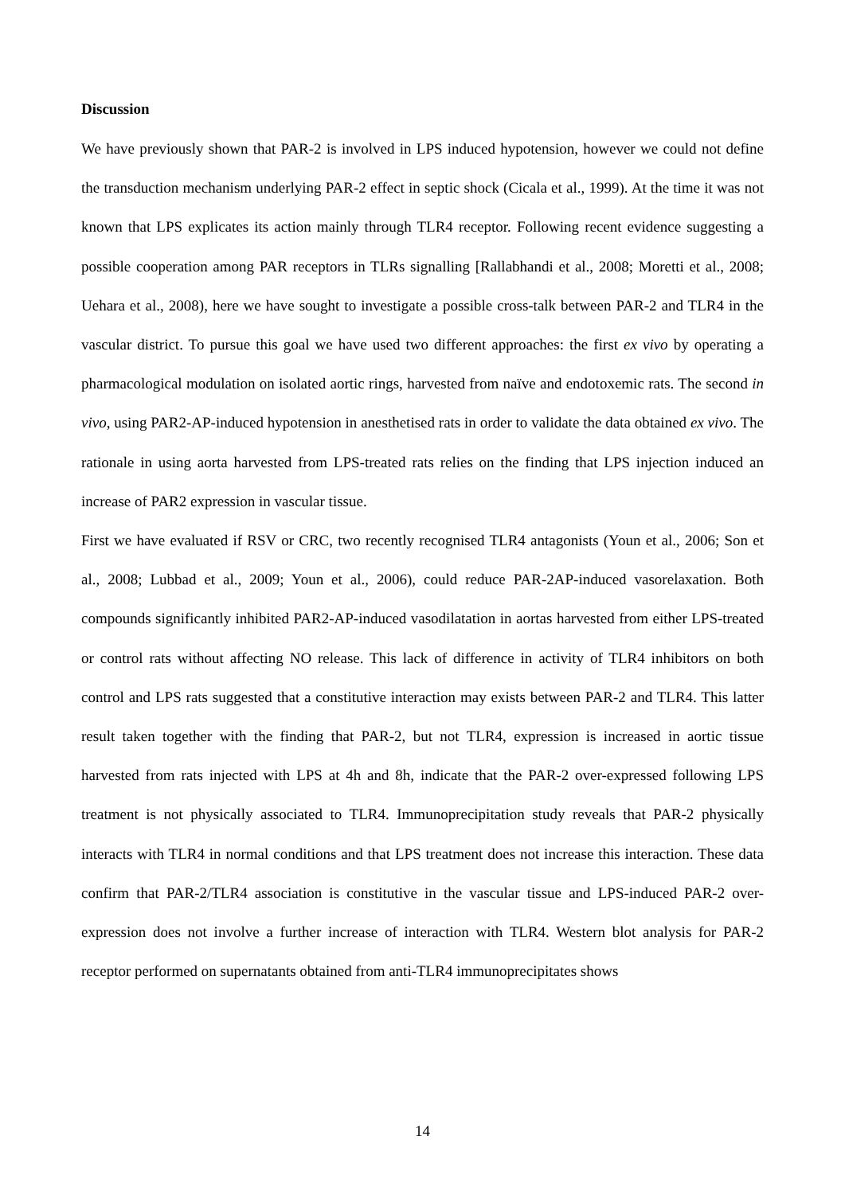Discussion
We have previously shown that PAR-2 is involved in LPS induced hypotension, however we could not define the transduction mechanism underlying PAR-2 effect in septic shock (Cicala et al., 1999). At the time it was not known that LPS explicates its action mainly through TLR4 receptor. Following recent evidence suggesting a possible cooperation among PAR receptors in TLRs signalling [Rallabhandi et al., 2008; Moretti et al., 2008; Uehara et al., 2008), here we have sought to investigate a possible cross-talk between PAR-2 and TLR4 in the vascular district. To pursue this goal we have used two different approaches: the first ex vivo by operating a pharmacological modulation on isolated aortic rings, harvested from naïve and endotoxemic rats. The second in vivo, using PAR2-AP-induced hypotension in anesthetised rats in order to validate the data obtained ex vivo. The rationale in using aorta harvested from LPS-treated rats relies on the finding that LPS injection induced an increase of PAR2 expression in vascular tissue.
First we have evaluated if RSV or CRC, two recently recognised TLR4 antagonists (Youn et al., 2006; Son et al., 2008; Lubbad et al., 2009; Youn et al., 2006), could reduce PAR-2AP-induced vasorelaxation. Both compounds significantly inhibited PAR2-AP-induced vasodilatation in aortas harvested from either LPS-treated or control rats without affecting NO release. This lack of difference in activity of TLR4 inhibitors on both control and LPS rats suggested that a constitutive interaction may exists between PAR-2 and TLR4. This latter result taken together with the finding that PAR-2, but not TLR4, expression is increased in aortic tissue harvested from rats injected with LPS at 4h and 8h, indicate that the PAR-2 over-expressed following LPS treatment is not physically associated to TLR4. Immunoprecipitation study reveals that PAR-2 physically interacts with TLR4 in normal conditions and that LPS treatment does not increase this interaction. These data confirm that PAR-2/TLR4 association is constitutive in the vascular tissue and LPS-induced PAR-2 over-expression does not involve a further increase of interaction with TLR4. Western blot analysis for PAR-2 receptor performed on supernatants obtained from anti-TLR4 immunoprecipitates shows
14